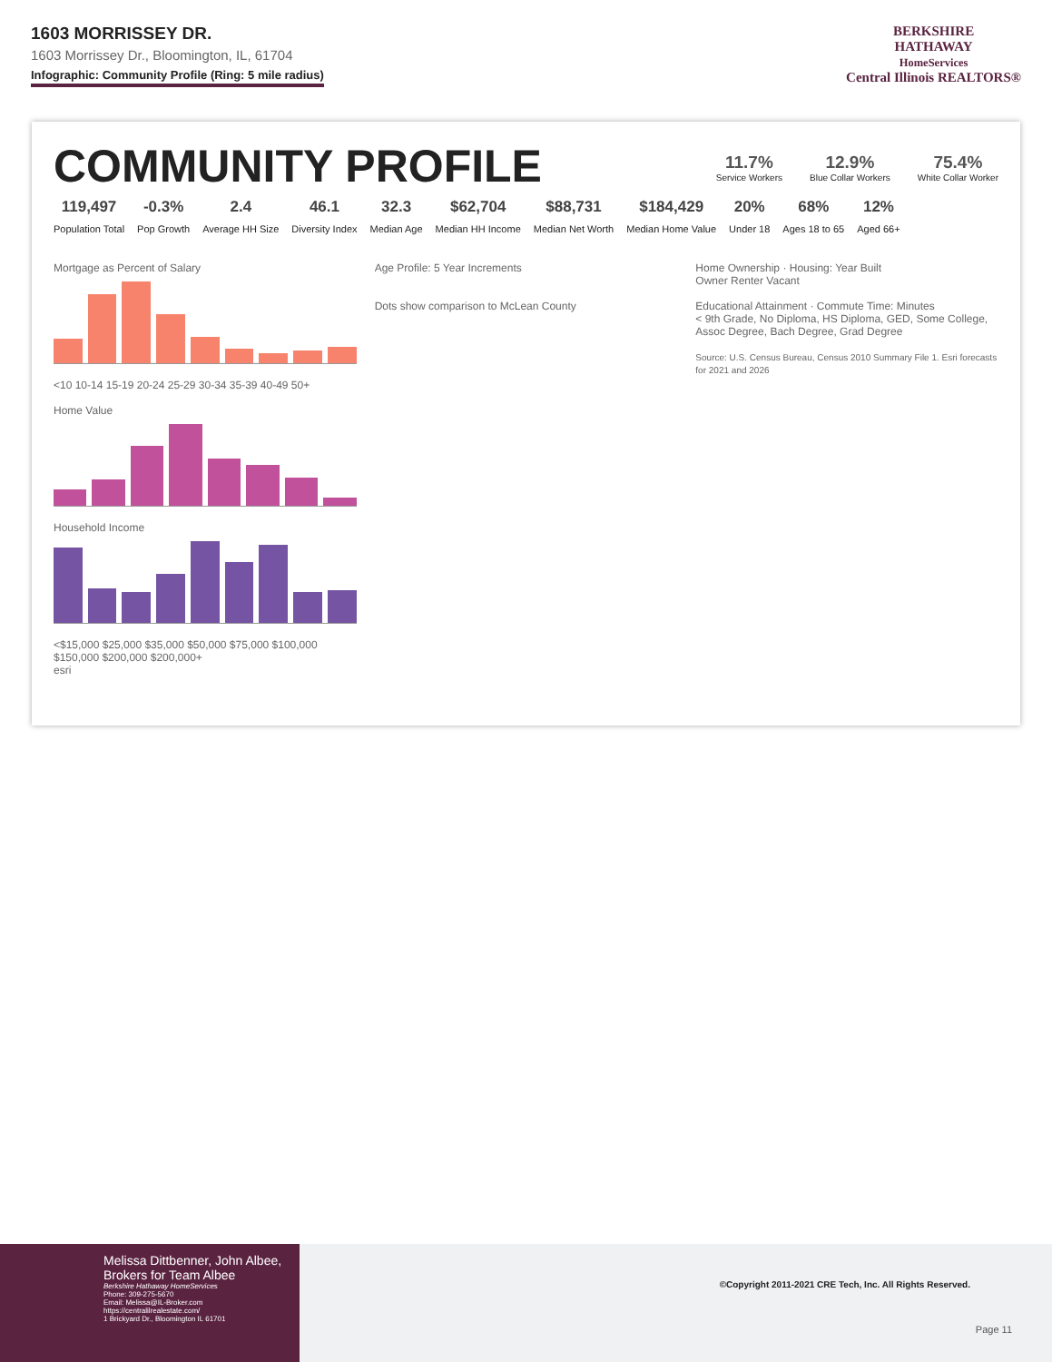1603 MORRISSEY DR.
1603 Morrissey Dr., Bloomington, IL, 61704
Infographic: Community Profile (Ring: 5 mile radius)
BERKSHIRE
HATHAWAY
HomeServices
Central Illinois REALTORS®
COMMUNITY PROFILE
119,497
Population Total
-0.3%
Pop Growth
2.4
Average HH Size
46.1
Diversity Index
32.3
Median Age
$62,704
Median HH Income
$88,731
Median Net Worth
$184,429
Median Home Value
20%
Under 18
68%
Ages 18 to 65
12%
Aged 66+
11.7%
Service Workers
12.9%
Blue Collar Workers
75.4%
White Collar Worker
Mortgage as Percent of Salary
<10 10-14 15-19 20-24 25-29 30-34 35-39 40-49 50+
Home Value
Household Income
<$15,000 $25,000 $35,000 $50,000 $75,000 $100,000 $150,000 $200,000 $200,000+
esri
Age Profile: 5 Year Increments
Dots show comparison to McLean County
Home Ownership · Housing: Year Built
Owner Renter Vacant
Educational Attainment · Commute Time: Minutes
< 9th Grade, No Diploma, HS Diploma, GED, Some College, Assoc Degree, Bach Degree, Grad Degree
Source: U.S. Census Bureau, Census 2010 Summary File 1. Esri forecasts for 2021 and 2026
Melissa Dittbenner, John Albee, Brokers for Team Albee
Berkshire Hathaway HomeServices
Phone: 309-275-5670
Email: Melissa@IL-Broker.com
https://centralilrealestate.com/
1 Brickyard Dr., Bloomington IL 61701
©Copyright 2011-2021 CRE Tech, Inc. All Rights Reserved.
Page 11